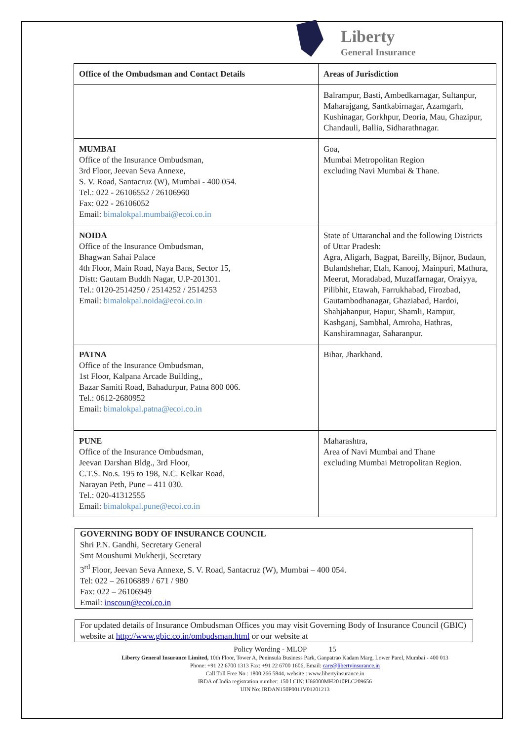Liberty
General Insurance
| Office of the Ombudsman and Contact Details | Areas of Jurisdiction |
| --- | --- |
| | Balrampur, Basti, Ambedkarnagar, Sultanpur, Maharajgang, Santkabirnagar, Azamgarh, Kushinagar, Gorkhpur, Deoria, Mau, Ghazipur, Chandauli, Ballia, Sidharathnagar. |
| MUMBAI Office of the Insurance Ombudsman, 3rd Floor, Jeevan Seva Annexe, S. V. Road, Santacruz (W), Mumbai - 400 054. Tel.: 022 - 26106552 / 26106960 Fax: 022 - 26106052 Email: bimalokpal.mumbai@ecoi.co.in | Goa, Mumbai Metropolitan Region excluding Navi Mumbai & Thane. |
| NOIDA Office of the Insurance Ombudsman, Bhagwan Sahai Palace 4th Floor, Main Road, Naya Bans, Sector 15, Distt: Gautam Buddh Nagar, U.P-201301. Tel.: 0120-2514250 / 2514252 / 2514253 Email: bimalokpal.noida@ecoi.co.in | State of Uttaranchal and the following Districts of Uttar Pradesh: Agra, Aligarh, Bagpat, Bareilly, Bijnor, Budaun, Bulandshehar, Etah, Kanooj, Mainpuri, Mathura, Meerut, Moradabad, Muzaffarnagar, Oraiyya, Pilibhit, Etawah, Farrukhabad, Firozbad, Gautambodhanagar, Ghaziabad, Hardoi, Shahjahanpur, Hapur, Shamli, Rampur, Kashganj, Sambhal, Amroha, Hathras, Kanshiramnagar, Saharanpur. |
| PATNA Office of the Insurance Ombudsman, 1st Floor, Kalpana Arcade Building,, Bazar Samiti Road, Bahadurpur, Patna 800 006. Tel.: 0612-2680952 Email: bimalokpal.patna@ecoi.co.in | Bihar, Jharkhand. |
| PUNE Office of the Insurance Ombudsman, Jeevan Darshan Bldg., 3rd Floor, C.T.S. No.s. 195 to 198, N.C. Kelkar Road, Narayan Peth, Pune – 411 030. Tel.: 020-41312555 Email: bimalokpal.pune@ecoi.co.in | Maharashtra, Area of Navi Mumbai and Thane excluding Mumbai Metropolitan Region. |
GOVERNING BODY OF INSURANCE COUNCIL
Shri P.N. Gandhi, Secretary General
Smt Moushumi Mukherji, Secretary
3<sup>rd</sup> Floor, Jeevan Seva Annexe, S. V. Road, Santacruz (W), Mumbai – 400 054.
Tel: 022 – 26106889 / 671 / 980
Fax: 022 – 26106949
Email: inscoun@ecoi.co.in
For updated details of Insurance Ombudsman Offices you may visit Governing Body of Insurance Council (GBIC) website at http://www.gbic.co.in/ombudsman.html or our website at
Policy Wording - MLOP 15
Liberty General Insurance Limited, 10th Floor, Tower A, Peninsula Business Park, Ganpatrao Kadam Marg, Lower Parel, Mumbai - 400 013
Phone: +91 22 6700 1313 Fax: +91 22 6700 1606, Email: care@libertyinsurance.in
Call Toll Free No : 1800 266 5844, website : www.libertyinsurance.in
IRDA of India registration number: 150 l CIN: U66000MH2010PLC209656
UIN No: IRDAN150P0011V01201213